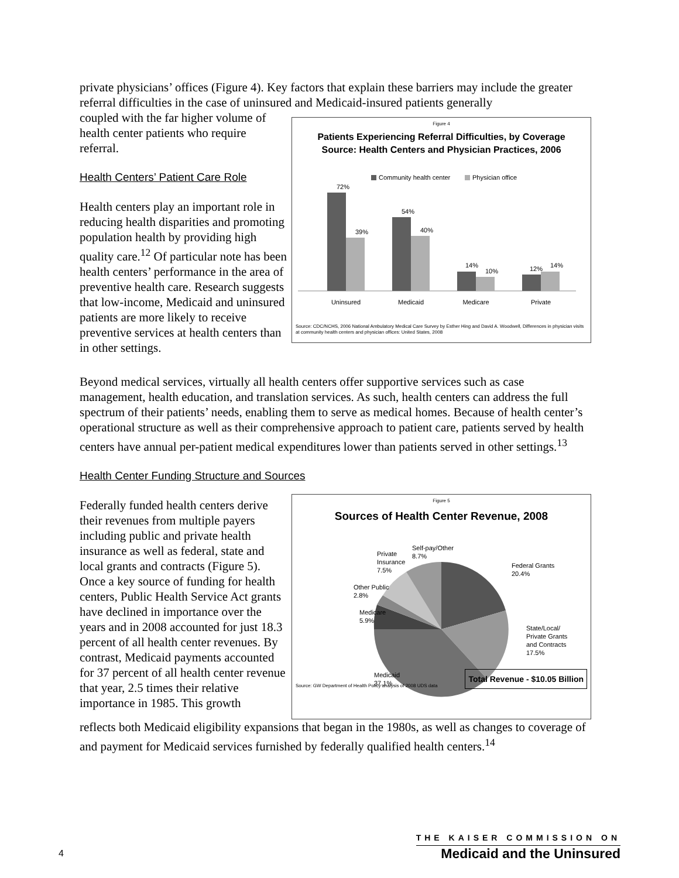private physicians’ offices (Figure 4). Key factors that explain these barriers may include the greater referral difficulties in the case of uninsured and Medicaid-insured patients generally
coupled with the far higher volume of health center patients who require referral.
Health Centers’ Patient Care Role
Health centers play an important role in reducing health disparities and promoting population health by providing high quality care.<sup>12</sup> Of particular note has been health centers’ performance in the area of preventive health care. Research suggests that low-income, Medicaid and uninsured patients are more likely to receive preventive services at health centers than in other settings.
Figure 4
Patients Experiencing Referral Difficulties, by Coverage
Source: Health Centers and Physician Practices, 2006
Community health center
Physician office
72%
39%
54%
40%
14%
10%
12%
14%
Uninsured
Medicaid
Medicare
Private
Source: CDC/NCHS, 2006 National Ambulatory Medical Care Survey by Esther Hing and David A. Woodwell, Differences in physician visits at community health centers and physician offices: United States, 2008
Beyond medical services, virtually all health centers offer supportive services such as case management, health education, and translation services. As such, health centers can address the full spectrum of their patients’ needs, enabling them to serve as medical homes. Because of health center’s operational structure as well as their comprehensive approach to patient care, patients served by health centers have annual per-patient medical expenditures lower than patients served in other settings.<sup>13</sup>
Health Center Funding Structure and Sources
Federally funded health centers derive their revenues from multiple payers including public and private health insurance as well as federal, state and local grants and contracts (Figure 5). Once a key source of funding for health centers, Public Health Service Act grants have declined in importance over the years and in 2008 accounted for just 18.3 percent of all health center revenues. By contrast, Medicaid payments accounted for 37 percent of all health center revenue that year, 2.5 times their relative importance in 1985. This growth
Figure 5
Sources of Health Center Revenue, 2008
Federal Grants
20.4%
State/Local/
Private Grants
and Contracts
17.5%
Medicaid
37.1%
Medicare
5.9%
Other Public
2.8%
Private
Insurance
7.5%
Self-pay/Other
8.7%
Source: GW Department of Health Policy analysis of 2008 UDS data Total Revenue - $10.05 Billion
reflects both Medicaid eligibility expansions that began in the 1980s, as well as changes to coverage of and payment for Medicaid services furnished by federally qualified health centers.<sup>14</sup>
4
THE KAISER COMMISSION ON
Medicaid and the Uninsured